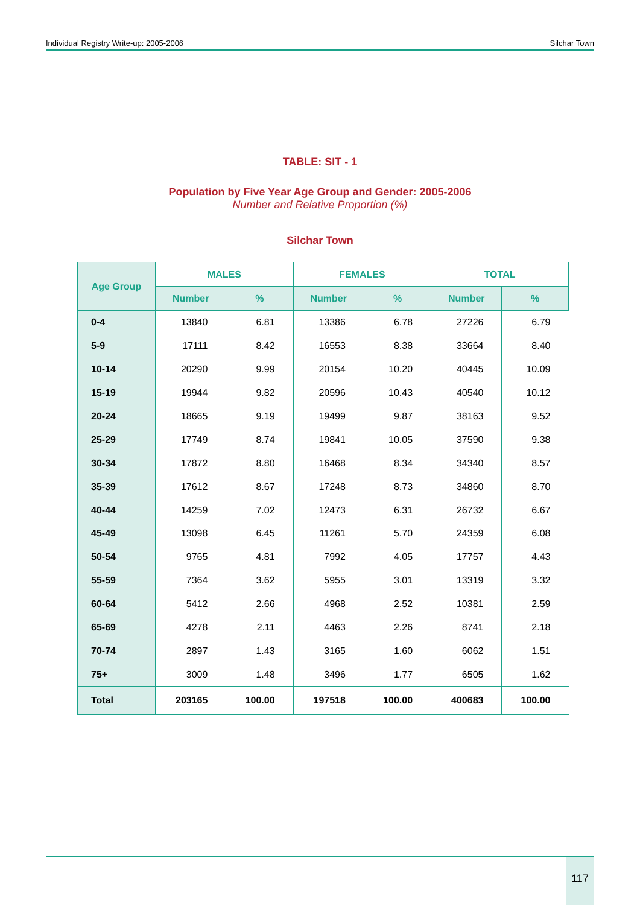Individual Registry Write-up: 2005-2006 Silchar Town
TABLE: SIT - 1
Population by Five Year Age Group and Gender: 2005-2006
Number and Relative Proportion (%)
Silchar Town
| Age Group | MALES | | FEMALES | | TOTAL | |
| --- | --- | --- | --- | --- | --- | --- |
| | Number | % | Number | % | Number | % |
| 0-4 | 13840 | 6.81 | 13386 | 6.78 | 27226 | 6.79 |
| 5-9 | 17111 | 8.42 | 16553 | 8.38 | 33664 | 8.40 |
| 10-14 | 20290 | 9.99 | 20154 | 10.20 | 40445 | 10.09 |
| 15-19 | 19944 | 9.82 | 20596 | 10.43 | 40540 | 10.12 |
| 20-24 | 18665 | 9.19 | 19499 | 9.87 | 38163 | 9.52 |
| 25-29 | 17749 | 8.74 | 19841 | 10.05 | 37590 | 9.38 |
| 30-34 | 17872 | 8.80 | 16468 | 8.34 | 34340 | 8.57 |
| 35-39 | 17612 | 8.67 | 17248 | 8.73 | 34860 | 8.70 |
| 40-44 | 14259 | 7.02 | 12473 | 6.31 | 26732 | 6.67 |
| 45-49 | 13098 | 6.45 | 11261 | 5.70 | 24359 | 6.08 |
| 50-54 | 9765 | 4.81 | 7992 | 4.05 | 17757 | 4.43 |
| 55-59 | 7364 | 3.62 | 5955 | 3.01 | 13319 | 3.32 |
| 60-64 | 5412 | 2.66 | 4968 | 2.52 | 10381 | 2.59 |
| 65-69 | 4278 | 2.11 | 4463 | 2.26 | 8741 | 2.18 |
| 70-74 | 2897 | 1.43 | 3165 | 1.60 | 6062 | 1.51 |
| 75+ | 3009 | 1.48 | 3496 | 1.77 | 6505 | 1.62 |
| Total | 203165 | 100.00 | 197518 | 100.00 | 400683 | 100.00 |
117